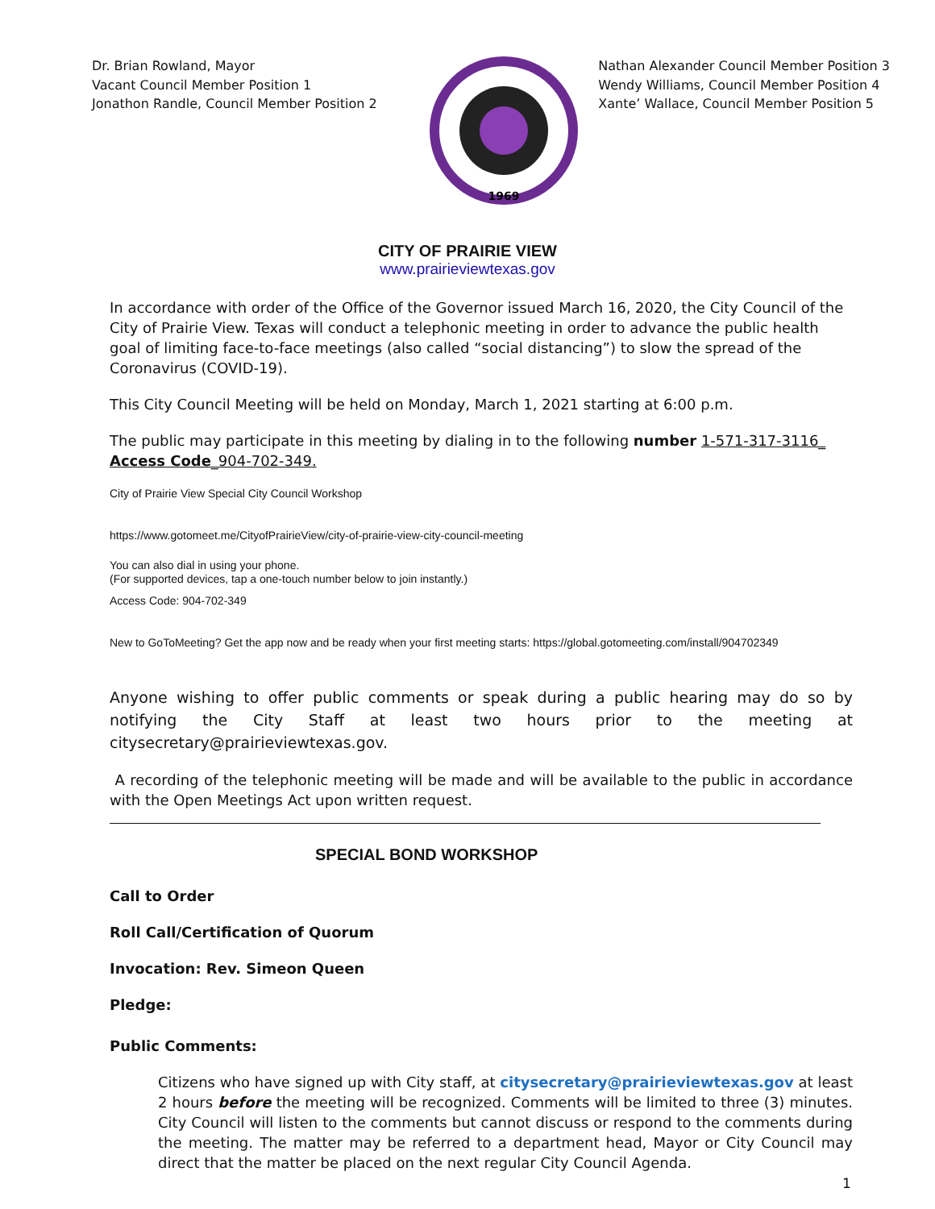Dr. Brian Rowland, Mayor
Vacant Council Member Position 1
Jonathon Randle, Council Member Position 2
1969
Nathan Alexander Council Member Position 3
Wendy Williams, Council Member Position 4
Xante’ Wallace, Council Member Position 5
CITY OF PRAIRIE VIEW
www.prairieviewtexas.gov
In accordance with order of the Office of the Governor issued March 16, 2020, the City Council of the City of Prairie View. Texas will conduct a telephonic meeting in order to advance the public health goal of limiting face-to-face meetings (also called “social distancing”) to slow the spread of the Coronavirus (COVID-19).
This City Council Meeting will be held on Monday, March 1, 2021 starting at 6:00 p.m.
The public may participate in this meeting by dialing in to the following number 1-571-317-3116_
Access Code_904-702-349.
City of Prairie View Special City Council Workshop
https://www.gotomeet.me/CityofPrairieView/city-of-prairie-view-city-council-meeting
You can also dial in using your phone.
(For supported devices, tap a one-touch number below to join instantly.)
Access Code: 904-702-349
New to GoToMeeting? Get the app now and be ready when your first meeting starts: https://global.gotomeeting.com/install/904702349
Anyone wishing to offer public comments or speak during a public hearing may do so by notifying the City Staff at least two hours prior to the meeting at citysecretary@prairieviewtexas.gov.
A recording of the telephonic meeting will be made and will be available to the public in accordance with the Open Meetings Act upon written request.
SPECIAL BOND WORKSHOP
Call to Order
Roll Call/Certification of Quorum
Invocation: Rev. Simeon Queen
Pledge:
Public Comments:
Citizens who have signed up with City staff, at citysecretary@prairieviewtexas.gov at least 2 hours before the meeting will be recognized. Comments will be limited to three (3) minutes. City Council will listen to the comments but cannot discuss or respond to the comments during the meeting. The matter may be referred to a department head, Mayor or City Council may direct that the matter be placed on the next regular City Council Agenda.
1